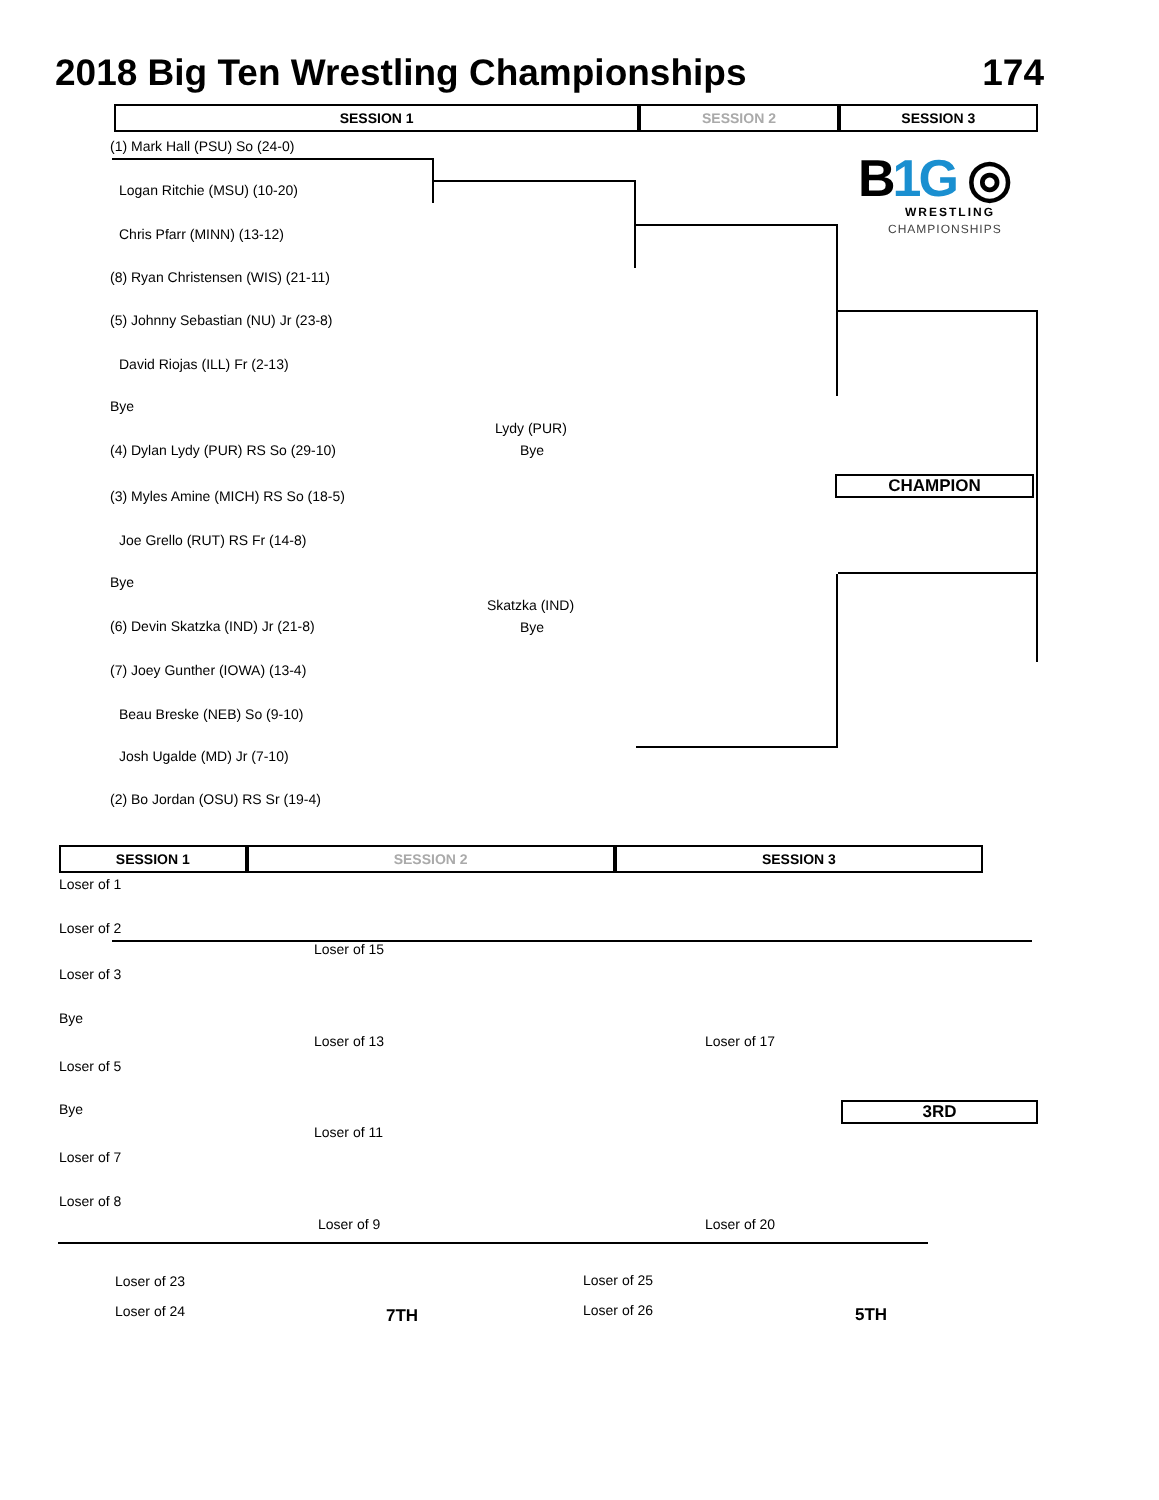2018 Big Ten Wrestling Championships 174
SESSION 1 SESSION 2 SESSION 3
B1G ◎
WRESTLING
CHAMPIONSHIPS
(1) Mark Hall (PSU) So (24-0)
Logan Ritchie (MSU) (10-20)
Chris Pfarr (MINN) (13-12)
(8) Ryan Christensen (WIS) (21-11)
(5) Johnny Sebastian (NU) Jr (23-8)
David Riojas (ILL) Fr (2-13)
Bye
(4) Dylan Lydy (PUR) RS So (29-10)
Lydy (PUR)
Bye
CHAMPION
(3) Myles Amine (MICH) RS So (18-5)
Joe Grello (RUT) RS Fr (14-8)
Bye
(6) Devin Skatzka (IND) Jr (21-8)
Skatzka (IND)
Bye
(7) Joey Gunther (IOWA) (13-4)
Beau Breske (NEB) So (9-10)
Josh Ugalde (MD) Jr (7-10)
(2) Bo Jordan (OSU) RS Sr (19-4)
SESSION 1 SESSION 2 SESSION 3
Loser of 1
Loser of 2
Loser of 15
Loser of 3
Bye
Loser of 13 Loser of 17
Loser of 5
Bye 3RD
Loser of 11
Loser of 7
Loser of 8
Loser of 9 Loser of 20
Loser of 23
Loser of 24 7TH
Loser of 25
Loser of 26 5TH